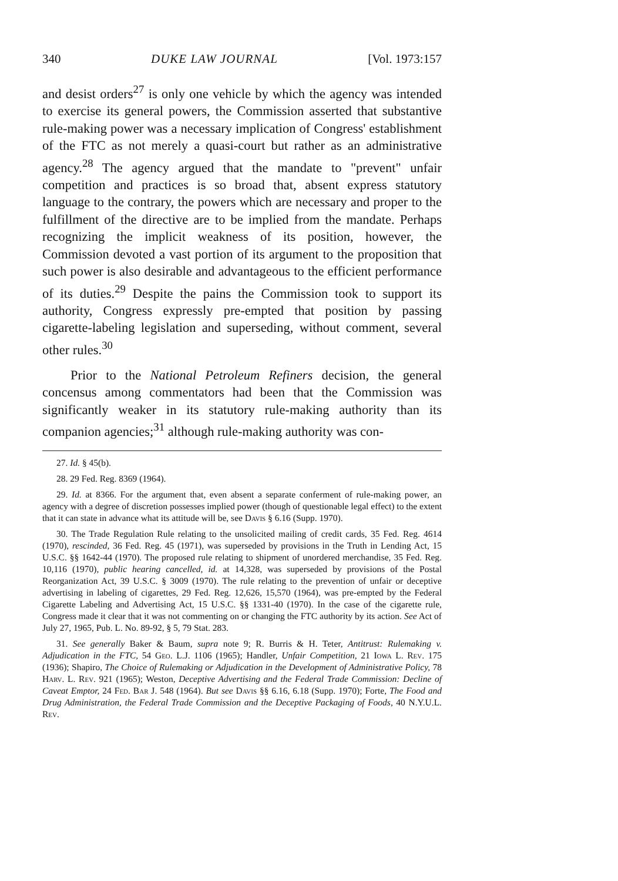340 DUKE LAW JOURNAL [Vol. 1973:157
and desist orders<sup>27</sup> is only one vehicle by which the agency was intended to exercise its general powers, the Commission asserted that substantive rule-making power was a necessary implication of Congress' establishment of the FTC as not merely a quasi-court but rather as an administrative agency.<sup>28</sup> The agency argued that the mandate to "prevent" unfair competition and practices is so broad that, absent express statutory language to the contrary, the powers which are necessary and proper to the fulfillment of the directive are to be implied from the mandate. Perhaps recognizing the implicit weakness of its position, however, the Commission devoted a vast portion of its argument to the proposition that such power is also desirable and advantageous to the efficient performance of its duties.<sup>29</sup> Despite the pains the Commission took to support its authority, Congress expressly pre-empted that position by passing cigarette-labeling legislation and superseding, without comment, several other rules.<sup>30</sup>
Prior to the National Petroleum Refiners decision, the general concensus among commentators had been that the Commission was significantly weaker in its statutory rule-making authority than its companion agencies;<sup>31</sup> although rule-making authority was con-
27. Id. § 45(b).
28. 29 Fed. Reg. 8369 (1964).
29. Id. at 8366. For the argument that, even absent a separate conferment of rule-making power, an agency with a degree of discretion possesses implied power (though of questionable legal effect) to the extent that it can state in advance what its attitude will be, see Davis § 6.16 (Supp. 1970).
30. The Trade Regulation Rule relating to the unsolicited mailing of credit cards, 35 Fed. Reg. 4614 (1970), rescinded, 36 Fed. Reg. 45 (1971), was superseded by provisions in the Truth in Lending Act, 15 U.S.C. §§ 1642-44 (1970). The proposed rule relating to shipment of unordered merchandise, 35 Fed. Reg. 10,116 (1970), public hearing cancelled, id. at 14,328, was superseded by provisions of the Postal Reorganization Act, 39 U.S.C. § 3009 (1970). The rule relating to the prevention of unfair or deceptive advertising in labeling of cigarettes, 29 Fed. Reg. 12,626, 15,570 (1964), was pre-empted by the Federal Cigarette Labeling and Advertising Act, 15 U.S.C. §§ 1331-40 (1970). In the case of the cigarette rule, Congress made it clear that it was not commenting on or changing the FTC authority by its action. See Act of July 27, 1965, Pub. L. No. 89-92, § 5, 79 Stat. 283.
31. See generally Baker & Baum, supra note 9; R. Burris & H. Teter, Antitrust: Rulemaking v. Adjudication in the FTC, 54 Geo. L.J. 1106 (1965); Handler, Unfair Competition, 21 Iowa L. Rev. 175 (1936); Shapiro, The Choice of Rulemaking or Adjudication in the Development of Administrative Policy, 78 Harv. L. Rev. 921 (1965); Weston, Deceptive Advertising and the Federal Trade Commission: Decline of Caveat Emptor, 24 Fed. Bar J. 548 (1964). But see Davis §§ 6.16, 6.18 (Supp. 1970); Forte, The Food and Drug Administration, the Federal Trade Commission and the Deceptive Packaging of Foods, 40 N.Y.U.L. Rev.